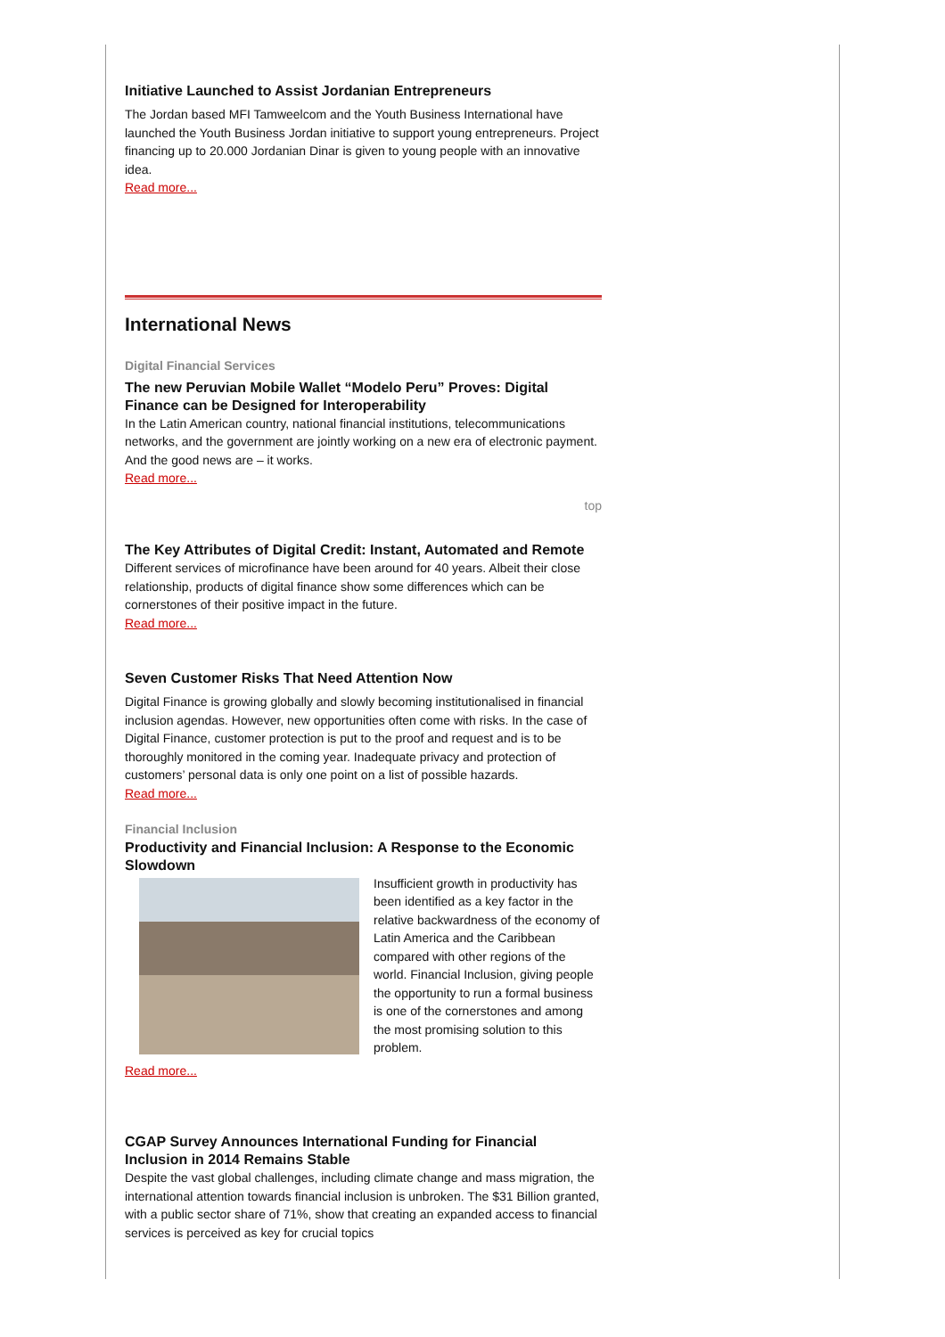Initiative Launched to Assist Jordanian Entrepreneurs
The Jordan based MFI Tamweelcom and the Youth Business International have launched the Youth Business Jordan initiative to support young entrepreneurs. Project financing up to 20.000 Jordanian Dinar is given to young people with an innovative idea.
Read more...
International News
Digital Financial Services
The new Peruvian Mobile Wallet “Modelo Peru” Proves: Digital Finance can be Designed for Interoperability
In the Latin American country, national financial institutions, telecommunications networks, and the government are jointly working on a new era of electronic payment. And the good news are – it works.
Read more...
top
The Key Attributes of Digital Credit: Instant, Automated and Remote
Different services of microfinance have been around for 40 years. Albeit their close relationship, products of digital finance show some differences which can be cornerstones of their positive impact in the future.
Read more...
Seven Customer Risks That Need Attention Now
Digital Finance is growing globally and slowly becoming institutionalised in financial inclusion agendas. However, new opportunities often come with risks. In the case of Digital Finance, customer protection is put to the proof and request and is to be thoroughly monitored in the coming year. Inadequate privacy and protection of customers’ personal data is only one point on a list of possible hazards.
Read more...
Financial Inclusion
Productivity and Financial Inclusion: A Response to the Economic Slowdown
Insufficient growth in productivity has been identified as a key factor in the relative backwardness of the economy of Latin America and the Caribbean compared with other regions of the world. Financial Inclusion, giving people the opportunity to run a formal business is one of the cornerstones and among the most promising solution to this problem.
Read more...
CGAP Survey Announces International Funding for Financial Inclusion in 2014 Remains Stable
Despite the vast global challenges, including climate change and mass migration, the international attention towards financial inclusion is unbroken. The $31 Billion granted, with a public sector share of 71%, show that creating an expanded access to financial services is perceived as key for crucial topics